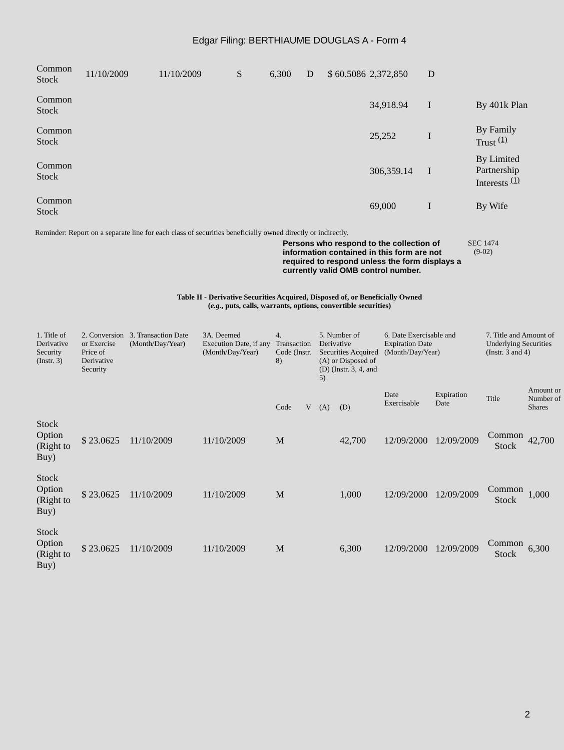Edgar Filing: BERTHIAUME DOUGLAS A - Form 4
| Common Stock | 11/10/2009 | 11/10/2009 | S | 6,300 | D | $ 60.5086 | 2,372,850 | D | |
| Common Stock | | | | | | | 34,918.94 | I | By 401k Plan |
| Common Stock | | | | | | | 25,252 | I | By Family Trust <sup>(1)</sup> |
| Common Stock | | | | | | | 306,359.14 | I | By Limited Partnership Interests <sup>(1)</sup> |
| Common Stock | | | | | | | 69,000 | I | By Wife |
Reminder: Report on a separate line for each class of securities beneficially owned directly or indirectly.
Persons who respond to the collection of information contained in this form are not required to respond unless the form displays a currently valid OMB control number.
SEC 1474
(9-02)
Table II - Derivative Securities Acquired, Disposed of, or Beneficially Owned
(e.g., puts, calls, warrants, options, convertible securities)
| 1. Title of Derivative Security (Instr. 3) | 2. Conversion or Exercise Price of Derivative Security | 3. Transaction Date (Month/Day/Year) | 3A. Deemed Execution Date, if any (Month/Day/Year) | 4. Transaction Code (Instr. 8) | | 5. Number of Derivative Securities Acquired (A) or Disposed of (D) (Instr. 3, 4, and 5) | | 6. Date Exercisable and Expiration Date (Month/Day/Year) | | 7. Title and Amount of Underlying Securities (Instr. 3 and 4) | |
| --- | --- | --- | --- | --- | --- | --- | --- | --- | --- | --- | --- |
| | | | | Code | V | (A) | (D) | Date Exercisable | Expiration Date | Title | Amount or Number of Shares |
| Stock Option (Right to Buy) | $ 23.0625 | 11/10/2009 | 11/10/2009 | M | | | 42,700 | 12/09/2000 | 12/09/2009 | Common Stock | 42,700 |
| Stock Option (Right to Buy) | $ 23.0625 | 11/10/2009 | 11/10/2009 | M | | | 1,000 | 12/09/2000 | 12/09/2009 | Common Stock | 1,000 |
| Stock Option (Right to Buy) | $ 23.0625 | 11/10/2009 | 11/10/2009 | M | | | 6,300 | 12/09/2000 | 12/09/2009 | Common Stock | 6,300 |
2